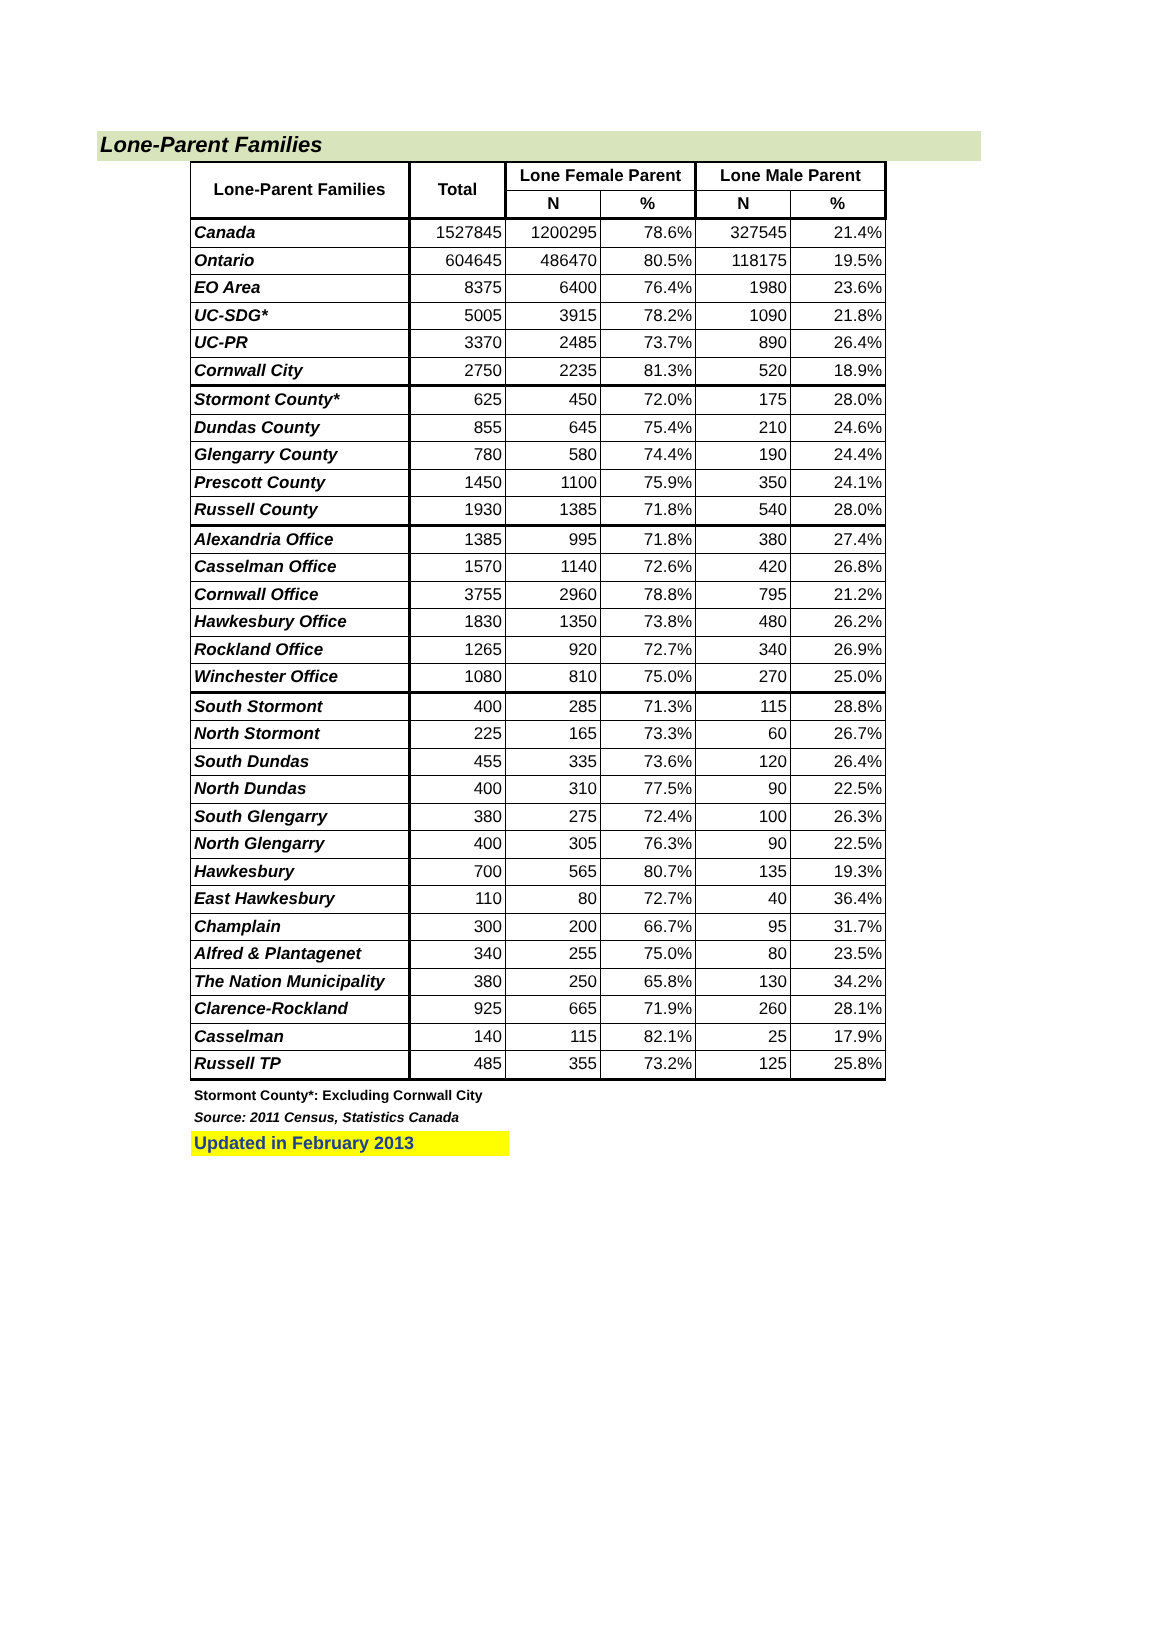Lone-Parent Families
| Lone-Parent Families | Total | Lone Female Parent | | Lone Male Parent | |
| --- | --- | --- | --- | --- | --- |
| | | N | % | N | % |
| Canada | 1527845 | 1200295 | 78.6% | 327545 | 21.4% |
| Ontario | 604645 | 486470 | 80.5% | 118175 | 19.5% |
| EO Area | 8375 | 6400 | 76.4% | 1980 | 23.6% |
| UC-SDG* | 5005 | 3915 | 78.2% | 1090 | 21.8% |
| UC-PR | 3370 | 2485 | 73.7% | 890 | 26.4% |
| Cornwall City | 2750 | 2235 | 81.3% | 520 | 18.9% |
| Stormont County* | 625 | 450 | 72.0% | 175 | 28.0% |
| Dundas County | 855 | 645 | 75.4% | 210 | 24.6% |
| Glengarry County | 780 | 580 | 74.4% | 190 | 24.4% |
| Prescott County | 1450 | 1100 | 75.9% | 350 | 24.1% |
| Russell County | 1930 | 1385 | 71.8% | 540 | 28.0% |
| Alexandria Office | 1385 | 995 | 71.8% | 380 | 27.4% |
| Casselman Office | 1570 | 1140 | 72.6% | 420 | 26.8% |
| Cornwall Office | 3755 | 2960 | 78.8% | 795 | 21.2% |
| Hawkesbury Office | 1830 | 1350 | 73.8% | 480 | 26.2% |
| Rockland Office | 1265 | 920 | 72.7% | 340 | 26.9% |
| Winchester Office | 1080 | 810 | 75.0% | 270 | 25.0% |
| South Stormont | 400 | 285 | 71.3% | 115 | 28.8% |
| North Stormont | 225 | 165 | 73.3% | 60 | 26.7% |
| South Dundas | 455 | 335 | 73.6% | 120 | 26.4% |
| North Dundas | 400 | 310 | 77.5% | 90 | 22.5% |
| South Glengarry | 380 | 275 | 72.4% | 100 | 26.3% |
| North Glengarry | 400 | 305 | 76.3% | 90 | 22.5% |
| Hawkesbury | 700 | 565 | 80.7% | 135 | 19.3% |
| East Hawkesbury | 110 | 80 | 72.7% | 40 | 36.4% |
| Champlain | 300 | 200 | 66.7% | 95 | 31.7% |
| Alfred & Plantagenet | 340 | 255 | 75.0% | 80 | 23.5% |
| The Nation Municipality | 380 | 250 | 65.8% | 130 | 34.2% |
| Clarence-Rockland | 925 | 665 | 71.9% | 260 | 28.1% |
| Casselman | 140 | 115 | 82.1% | 25 | 17.9% |
| Russell TP | 485 | 355 | 73.2% | 125 | 25.8% |
Stormont County*: Excluding Cornwall City
Source: 2011 Census, Statistics Canada
Updated in February 2013